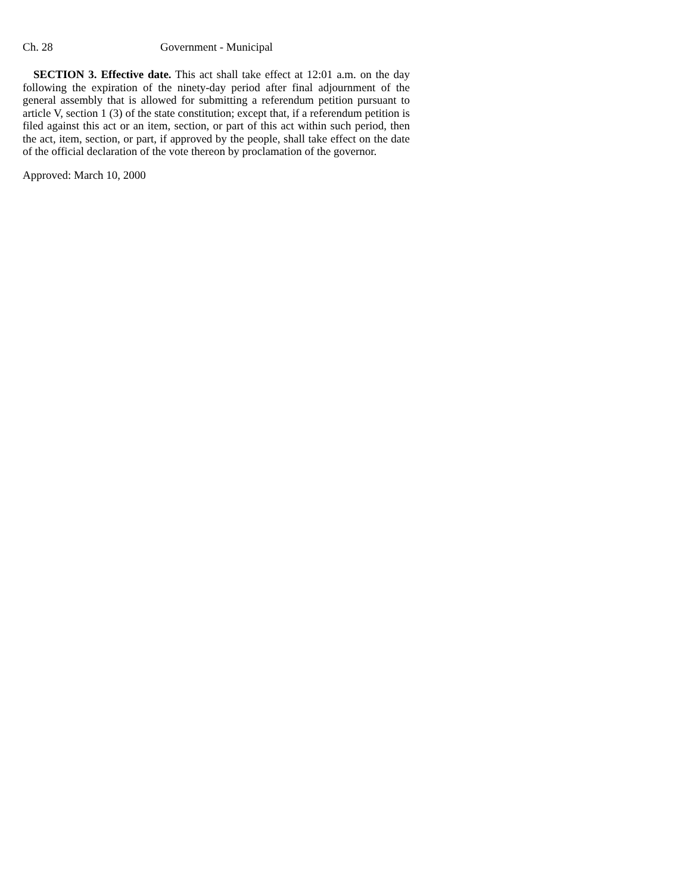Ch. 28 Government - Municipal
SECTION 3. Effective date. This act shall take effect at 12:01 a.m. on the day following the expiration of the ninety-day period after final adjournment of the general assembly that is allowed for submitting a referendum petition pursuant to article V, section 1 (3) of the state constitution; except that, if a referendum petition is filed against this act or an item, section, or part of this act within such period, then the act, item, section, or part, if approved by the people, shall take effect on the date of the official declaration of the vote thereon by proclamation of the governor.
Approved: March 10, 2000